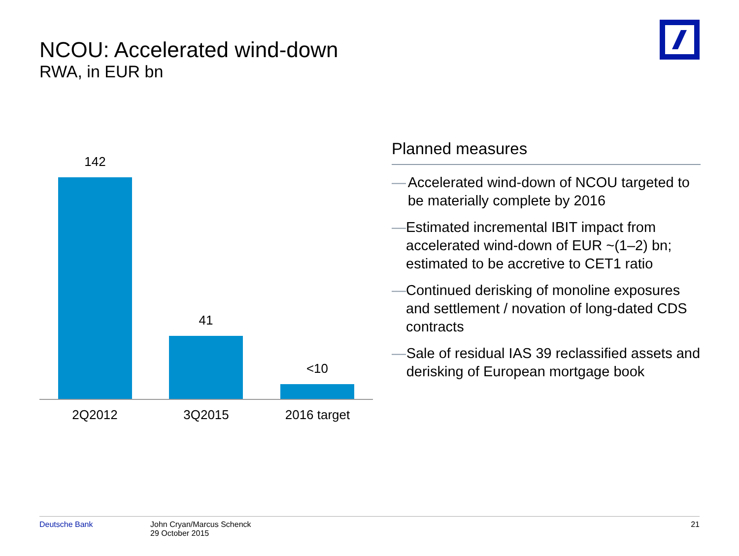NCOU: Accelerated wind-down
RWA, in EUR bn
142 41 <10
2Q2012 3Q2015 2016 target
Planned measures
— Accelerated wind-down of NCOU targeted to be materially complete by 2016
— Estimated incremental IBIT impact from accelerated wind-down of EUR ~(1–2) bn; estimated to be accretive to CET1 ratio
— Continued derisking of monoline exposures and settlement / novation of long-dated CDS contracts
— Sale of residual IAS 39 reclassified assets and derisking of European mortgage book
Deutsche Bank John Cryan/Marcus Schenck
29 October 2015
21